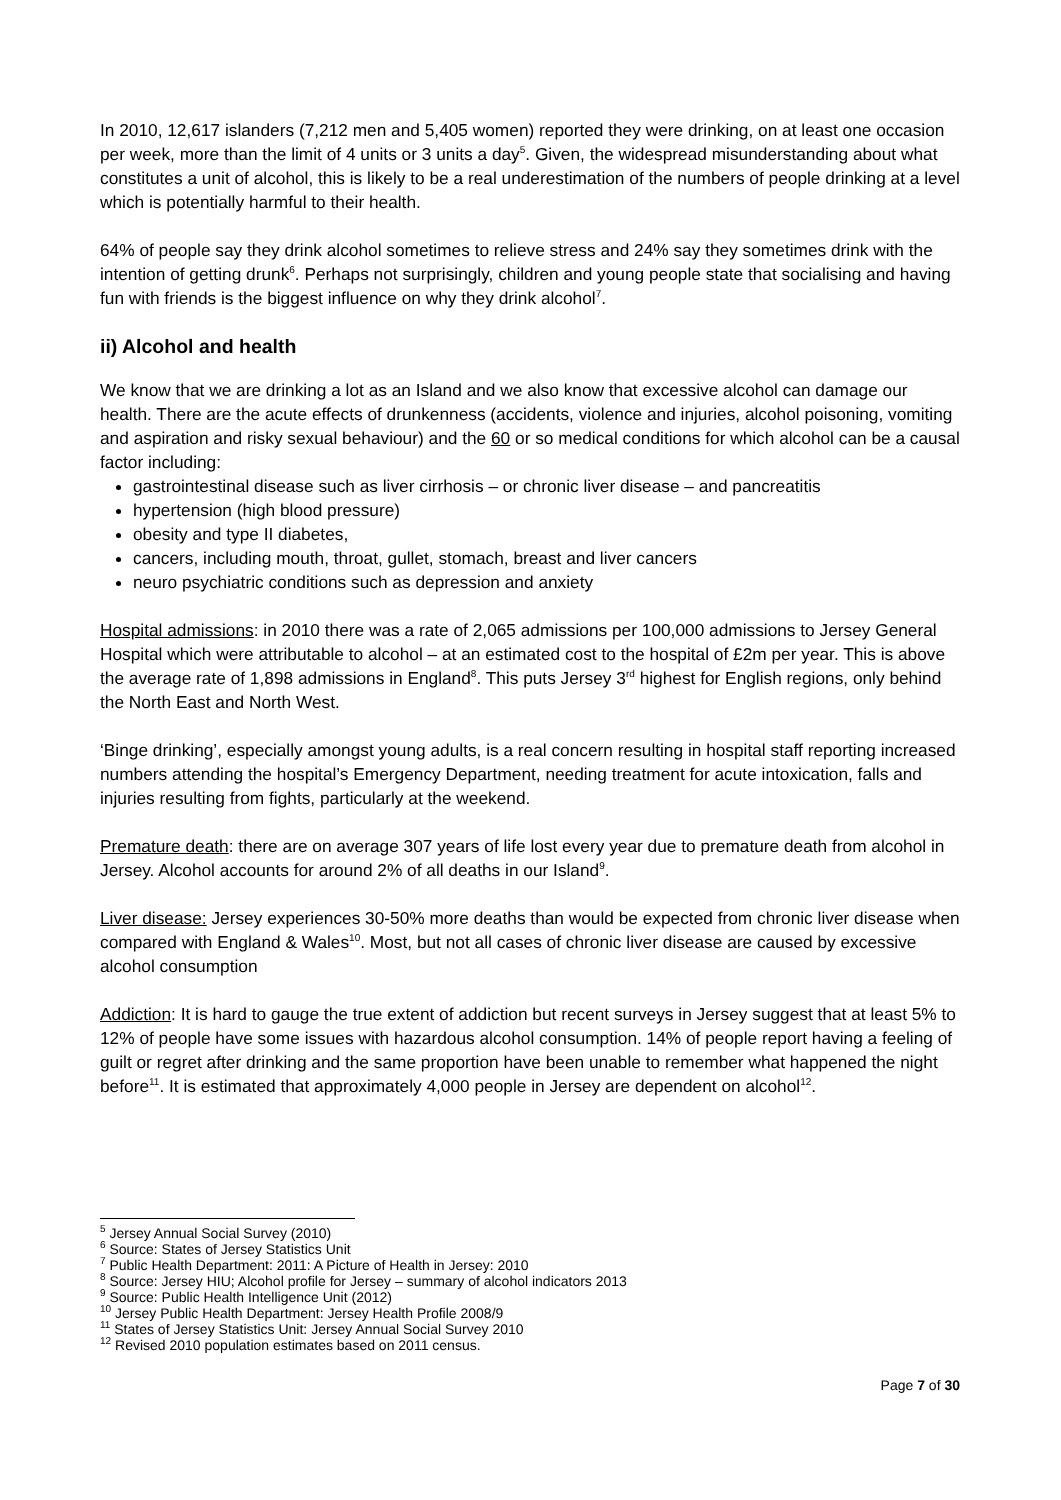In 2010, 12,617 islanders (7,212 men and 5,405 women) reported they were drinking, on at least one occasion per week, more than the limit of 4 units or 3 units a day<sup>5</sup>. Given, the widespread misunderstanding about what constitutes a unit of alcohol, this is likely to be a real underestimation of the numbers of people drinking at a level which is potentially harmful to their health.
64% of people say they drink alcohol sometimes to relieve stress and 24% say they sometimes drink with the intention of getting drunk<sup>6</sup>. Perhaps not surprisingly, children and young people state that socialising and having fun with friends is the biggest influence on why they drink alcohol<sup>7</sup>.
ii) Alcohol and health
We know that we are drinking a lot as an Island and we also know that excessive alcohol can damage our health. There are the acute effects of drunkenness (accidents, violence and injuries, alcohol poisoning, vomiting and aspiration and risky sexual behaviour) and the 60 or so medical conditions for which alcohol can be a causal factor including:
gastrointestinal disease such as liver cirrhosis – or chronic liver disease – and pancreatitis
hypertension (high blood pressure)
obesity and type II diabetes,
cancers, including mouth, throat, gullet, stomach, breast and liver cancers
neuro psychiatric conditions such as depression and anxiety
Hospital admissions: in 2010 there was a rate of 2,065 admissions per 100,000 admissions to Jersey General Hospital which were attributable to alcohol – at an estimated cost to the hospital of £2m per year. This is above the average rate of 1,898 admissions in England<sup>8</sup>. This puts Jersey 3<sup>rd</sup> highest for English regions, only behind the North East and North West.
‘Binge drinking’, especially amongst young adults, is a real concern resulting in hospital staff reporting increased numbers attending the hospital’s Emergency Department, needing treatment for acute intoxication, falls and injuries resulting from fights, particularly at the weekend.
Premature death: there are on average 307 years of life lost every year due to premature death from alcohol in Jersey. Alcohol accounts for around 2% of all deaths in our Island<sup>9</sup>.
Liver disease: Jersey experiences 30-50% more deaths than would be expected from chronic liver disease when compared with England & Wales<sup>10</sup>. Most, but not all cases of chronic liver disease are caused by excessive alcohol consumption
Addiction: It is hard to gauge the true extent of addiction but recent surveys in Jersey suggest that at least 5% to 12% of people have some issues with hazardous alcohol consumption. 14% of people report having a feeling of guilt or regret after drinking and the same proportion have been unable to remember what happened the night before<sup>11</sup>. It is estimated that approximately 4,000 people in Jersey are dependent on alcohol<sup>12</sup>.
<sup>5</sup> Jersey Annual Social Survey (2010)
<sup>6</sup> Source: States of Jersey Statistics Unit
<sup>7</sup> Public Health Department: 2011: A Picture of Health in Jersey: 2010
<sup>8</sup> Source: Jersey HIU; Alcohol profile for Jersey – summary of alcohol indicators 2013
<sup>9</sup> Source: Public Health Intelligence Unit (2012)
<sup>10</sup> Jersey Public Health Department: Jersey Health Profile 2008/9
<sup>11</sup> States of Jersey Statistics Unit: Jersey Annual Social Survey 2010
<sup>12</sup> Revised 2010 population estimates based on 2011 census.
Page 7 of 30